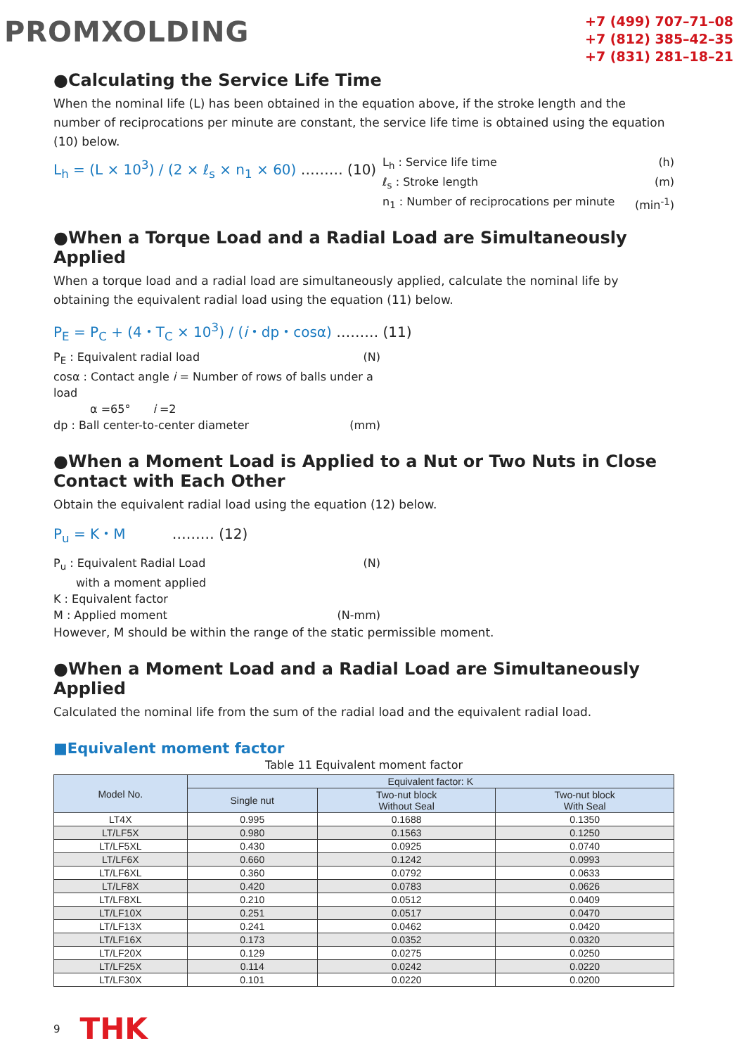PROMXOLDING
+7 (499) 707–71–08
+7 (812) 385–42–35
+7 (831) 281–18–21
●Calculating the Service Life Time
When the nominal life (L) has been obtained in the equation above, if the stroke length and the number of reciprocations per minute are constant, the service life time is obtained using the equation (10) below.
L<sub>h</sub> = (L × 10<sup>3</sup>) / (2 × ℓ<sub>s</sub> × n<sub>1</sub> × 60) ……… (10)
L<sub>h</sub> : Service life time (h)
ℓ<sub>s</sub> : Stroke length (m)
n<sub>1</sub> : Number of reciprocations per minute (min<sup>-1</sup>)
●When a Torque Load and a Radial Load are Simultaneously Applied
When a torque load and a radial load are simultaneously applied, calculate the nominal life by obtaining the equivalent radial load using the equation (11) below.
P<sub>E</sub> = P<sub>C</sub> + (4・T<sub>C</sub> × 10<sup>3</sup>) / (i・dp・cosα) ……… (11)
P<sub>E</sub> : Equivalent radial load (N)
cosα : Contact angle i = Number of rows of balls under a load
α =65°　　i =2
dp : Ball center-to-center diameter (mm)
●When a Moment Load is Applied to a Nut or Two Nuts in Close Contact with Each Other
Obtain the equivalent radial load using the equation (12) below.
P<sub>u</sub> = K・M 　　　……… (12)
P<sub>u</sub> : Equivalent Radial Load
　　with a moment applied (N)
K : Equivalent factor
M : Applied moment (N-mm)
However, M should be within the range of the static permissible moment.
●When a Moment Load and a Radial Load are Simultaneously Applied
Calculated the nominal life from the sum of the radial load and the equivalent radial load.
■Equivalent moment factor
Table 11 Equivalent moment factor
| Model No. | Equivalent factor: K | | |
| --- | --- | --- | --- |
| | Single nut | Two-nut block Without Seal | Two-nut block With Seal |
| LT4X | 0.995 | 0.1688 | 0.1350 |
| LT/LF5X | 0.980 | 0.1563 | 0.1250 |
| LT/LF5XL | 0.430 | 0.0925 | 0.0740 |
| LT/LF6X | 0.660 | 0.1242 | 0.0993 |
| LT/LF6XL | 0.360 | 0.0792 | 0.0633 |
| LT/LF8X | 0.420 | 0.0783 | 0.0626 |
| LT/LF8XL | 0.210 | 0.0512 | 0.0409 |
| LT/LF10X | 0.251 | 0.0517 | 0.0470 |
| LT/LF13X | 0.241 | 0.0462 | 0.0420 |
| LT/LF16X | 0.173 | 0.0352 | 0.0320 |
| LT/LF20X | 0.129 | 0.0275 | 0.0250 |
| LT/LF25X | 0.114 | 0.0242 | 0.0220 |
| LT/LF30X | 0.101 | 0.0220 | 0.0200 |
9 THK